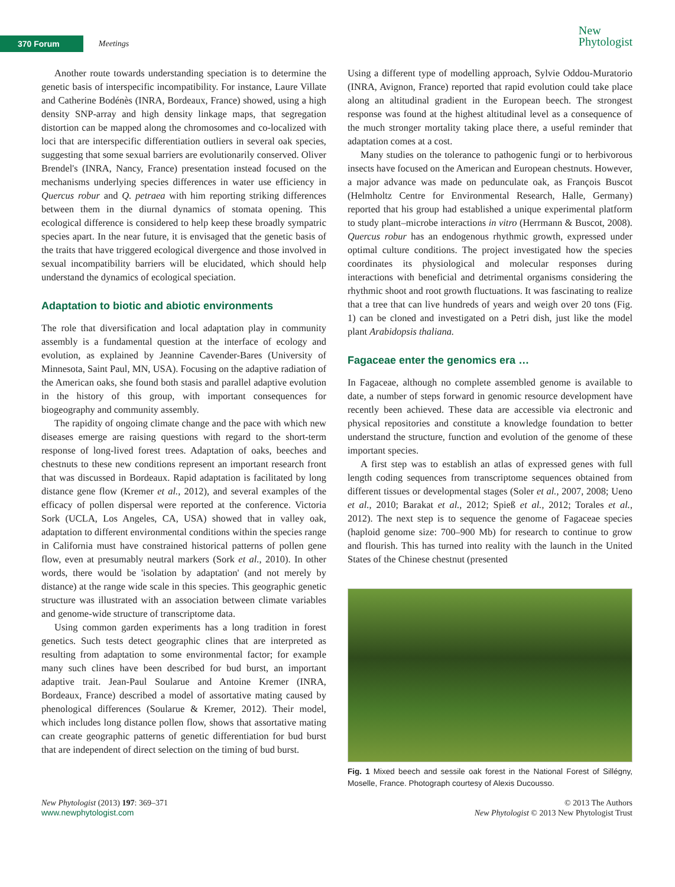370 Forum Meetings
New
Phytologist
Another route towards understanding speciation is to determine the genetic basis of interspecific incompatibility. For instance, Laure Villate and Catherine Bodénès (INRA, Bordeaux, France) showed, using a high density SNP-array and high density linkage maps, that segregation distortion can be mapped along the chromosomes and co-localized with loci that are interspecific differentiation outliers in several oak species, suggesting that some sexual barriers are evolutionarily conserved. Oliver Brendel's (INRA, Nancy, France) presentation instead focused on the mechanisms underlying species differences in water use efficiency in Quercus robur and Q. petraea with him reporting striking differences between them in the diurnal dynamics of stomata opening. This ecological difference is considered to help keep these broadly sympatric species apart. In the near future, it is envisaged that the genetic basis of the traits that have triggered ecological divergence and those involved in sexual incompatibility barriers will be elucidated, which should help understand the dynamics of ecological speciation.
Adaptation to biotic and abiotic environments
The role that diversification and local adaptation play in community assembly is a fundamental question at the interface of ecology and evolution, as explained by Jeannine Cavender-Bares (University of Minnesota, Saint Paul, MN, USA). Focusing on the adaptive radiation of the American oaks, she found both stasis and parallel adaptive evolution in the history of this group, with important consequences for biogeography and community assembly.
The rapidity of ongoing climate change and the pace with which new diseases emerge are raising questions with regard to the short-term response of long-lived forest trees. Adaptation of oaks, beeches and chestnuts to these new conditions represent an important research front that was discussed in Bordeaux. Rapid adaptation is facilitated by long distance gene flow (Kremer et al., 2012), and several examples of the efficacy of pollen dispersal were reported at the conference. Victoria Sork (UCLA, Los Angeles, CA, USA) showed that in valley oak, adaptation to different environmental conditions within the species range in California must have constrained historical patterns of pollen gene flow, even at presumably neutral markers (Sork et al., 2010). In other words, there would be 'isolation by adaptation' (and not merely by distance) at the range wide scale in this species. This geographic genetic structure was illustrated with an association between climate variables and genome-wide structure of transcriptome data.
Using common garden experiments has a long tradition in forest genetics. Such tests detect geographic clines that are interpreted as resulting from adaptation to some environmental factor; for example many such clines have been described for bud burst, an important adaptive trait. Jean-Paul Soularue and Antoine Kremer (INRA, Bordeaux, France) described a model of assortative mating caused by phenological differences (Soularue & Kremer, 2012). Their model, which includes long distance pollen flow, shows that assortative mating can create geographic patterns of genetic differentiation for bud burst that are independent of direct selection on the timing of bud burst.
Using a different type of modelling approach, Sylvie Oddou-Muratorio (INRA, Avignon, France) reported that rapid evolution could take place along an altitudinal gradient in the European beech. The strongest response was found at the highest altitudinal level as a consequence of the much stronger mortality taking place there, a useful reminder that adaptation comes at a cost.
Many studies on the tolerance to pathogenic fungi or to herbivorous insects have focused on the American and European chestnuts. However, a major advance was made on pedunculate oak, as François Buscot (Helmholtz Centre for Environmental Research, Halle, Germany) reported that his group had established a unique experimental platform to study plant–microbe interactions in vitro (Herrmann & Buscot, 2008). Quercus robur has an endogenous rhythmic growth, expressed under optimal culture conditions. The project investigated how the species coordinates its physiological and molecular responses during interactions with beneficial and detrimental organisms considering the rhythmic shoot and root growth fluctuations. It was fascinating to realize that a tree that can live hundreds of years and weigh over 20 tons (Fig. 1) can be cloned and investigated on a Petri dish, just like the model plant Arabidopsis thaliana.
Fagaceae enter the genomics era …
In Fagaceae, although no complete assembled genome is available to date, a number of steps forward in genomic resource development have recently been achieved. These data are accessible via electronic and physical repositories and constitute a knowledge foundation to better understand the structure, function and evolution of the genome of these important species.
A first step was to establish an atlas of expressed genes with full length coding sequences from transcriptome sequences obtained from different tissues or developmental stages (Soler et al., 2007, 2008; Ueno et al., 2010; Barakat et al., 2012; Spieß et al., 2012; Torales et al., 2012). The next step is to sequence the genome of Fagaceae species (haploid genome size: 700–900 Mb) for research to continue to grow and flourish. This has turned into reality with the launch in the United States of the Chinese chestnut (presented
Fig. 1 Mixed beech and sessile oak forest in the National Forest of Sillégny, Moselle, France. Photograph courtesy of Alexis Ducousso.
New Phytologist (2013) 197: 369–371
www.newphytologist.com
© 2013 The Authors
New Phytologist © 2013 New Phytologist Trust